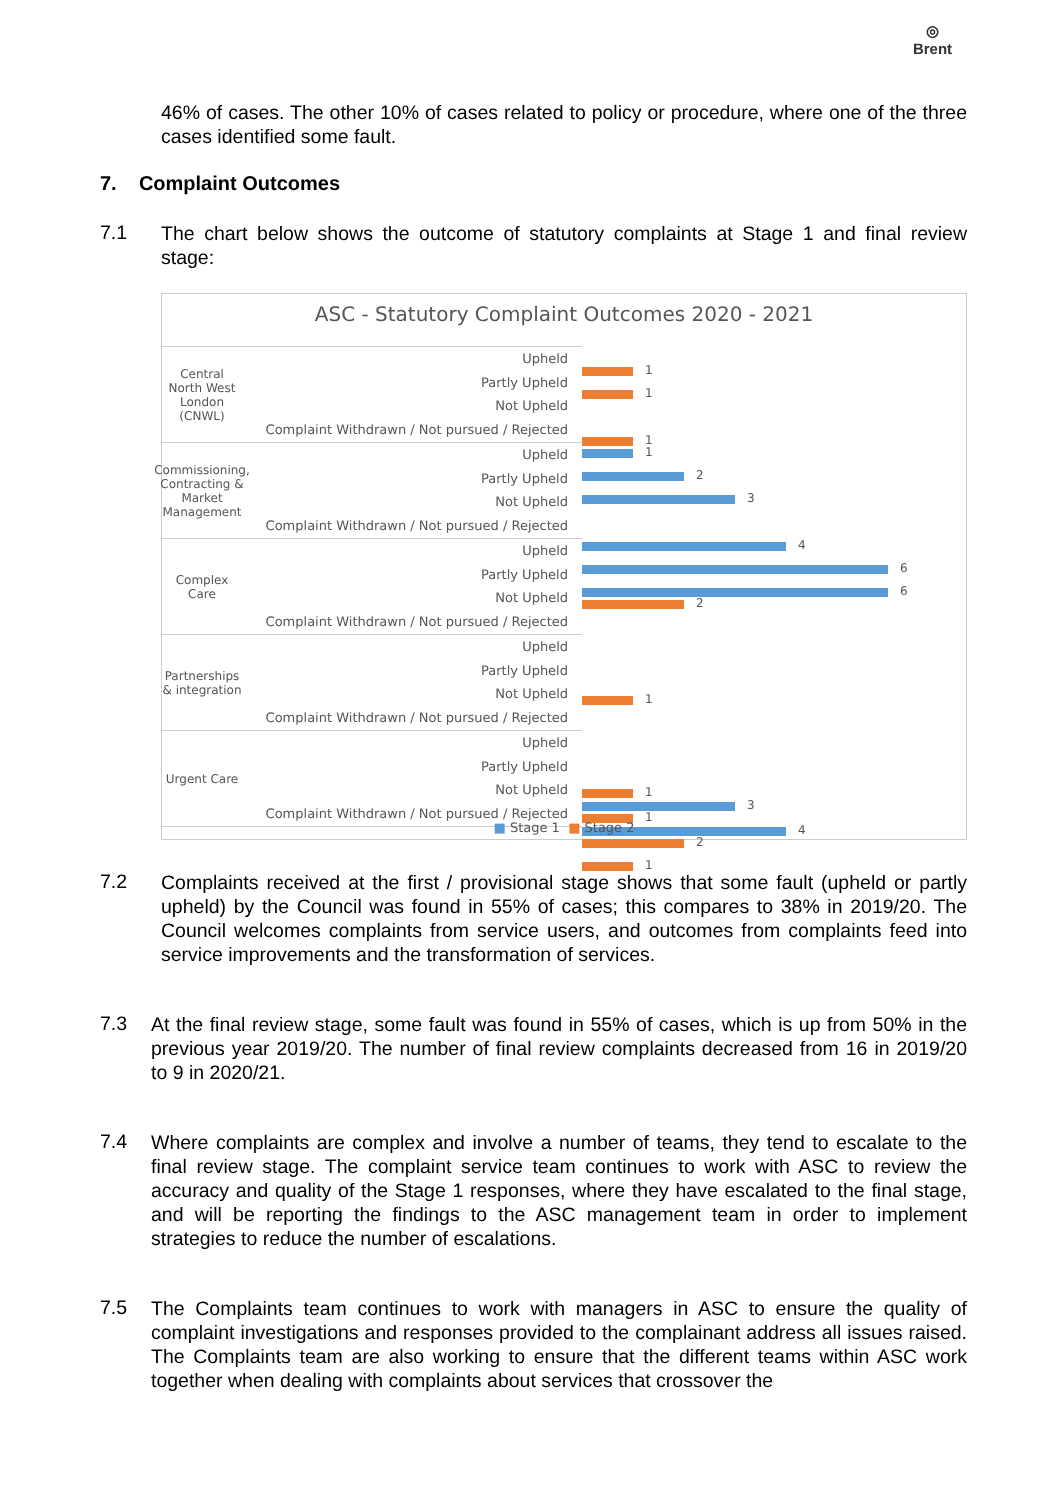◎
Brent
46% of cases. The other 10% of cases related to policy or procedure, where one of the three cases identified some fault.
7. Complaint Outcomes
7.1
The chart below shows the outcome of statutory complaints at Stage 1 and final review stage:
ASC - Statutory Complaint Outcomes 2020 - 2021
Central North West London (CNWL)
Upheld
Partly Upheld
Not Upheld
Complaint Withdrawn / Not pursued / Rejected
Commissioning, Contracting & Market Management
Upheld
Partly Upheld
Not Upheld
Complaint Withdrawn / Not pursued / Rejected
Complex Care
Upheld
Partly Upheld
Not Upheld
Complaint Withdrawn / Not pursued / Rejected
Partnerships & integration
Upheld
Partly Upheld
Not Upheld
Complaint Withdrawn / Not pursued / Rejected
Urgent Care
Upheld
Partly Upheld
Not Upheld
Complaint Withdrawn / Not pursued / Rejected
1
1
1
1
2
3
4
6
6
2
1
1
3
1
4
2
1
■ Stage 1 ■ Stage 2
7.2
Complaints received at the first / provisional stage shows that some fault (upheld or partly upheld) by the Council was found in 55% of cases; this compares to 38% in 2019/20. The Council welcomes complaints from service users, and outcomes from complaints feed into service improvements and the transformation of services.
7.3
At the final review stage, some fault was found in 55% of cases, which is up from 50% in the previous year 2019/20. The number of final review complaints decreased from 16 in 2019/20 to 9 in 2020/21.
7.4
Where complaints are complex and involve a number of teams, they tend to escalate to the final review stage. The complaint service team continues to work with ASC to review the accuracy and quality of the Stage 1 responses, where they have escalated to the final stage, and will be reporting the findings to the ASC management team in order to implement strategies to reduce the number of escalations.
7.5
The Complaints team continues to work with managers in ASC to ensure the quality of complaint investigations and responses provided to the complainant address all issues raised. The Complaints team are also working to ensure that the different teams within ASC work together when dealing with complaints about services that crossover the